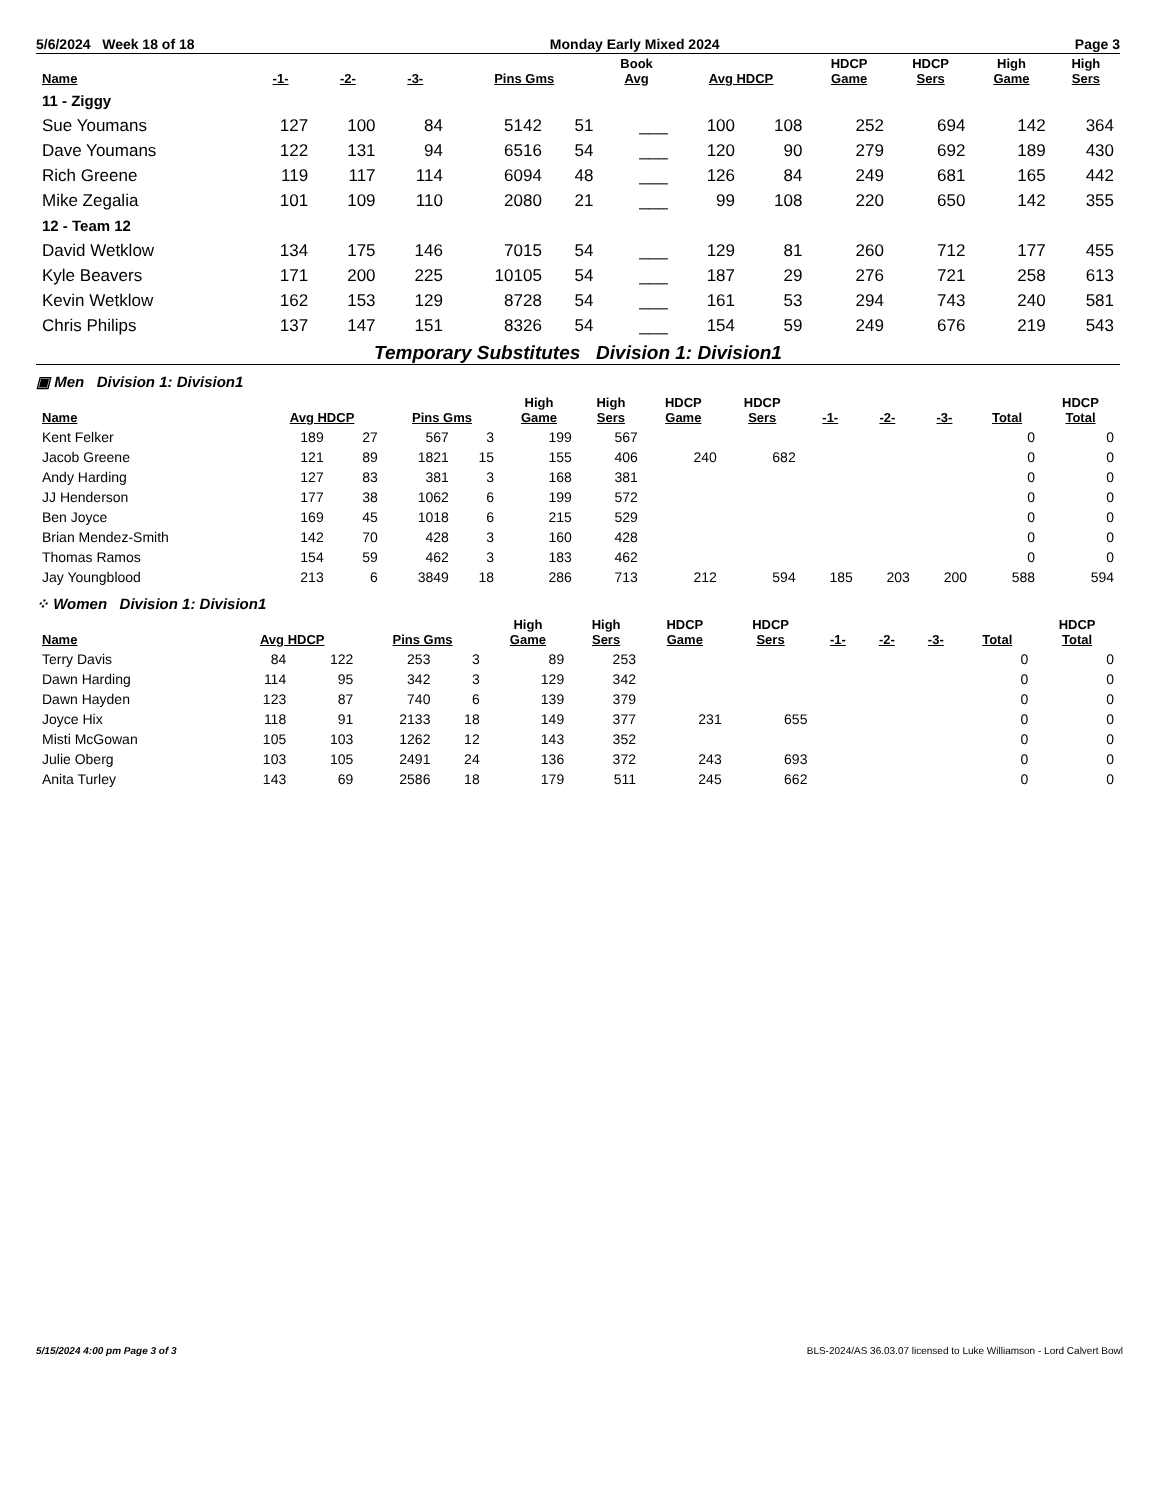5/6/2024 Week 18 of 18 Monday Early Mixed 2024 Page 3
| Name | -1- | -2- | -3- | Pins Gms | | Book Avg | Avg HDCP | | HDCP Game | HDCP Sers | High Game | High Sers |
| --- | --- | --- | --- | --- | --- | --- | --- | --- | --- | --- | --- | --- |
| 11 - Ziggy | | | | | | | | | | | | |
| Sue Youmans | 127 | 100 | 84 | 5142 | 51 | ___ | 100 | 108 | 252 | 694 | 142 | 364 |
| Dave Youmans | 122 | 131 | 94 | 6516 | 54 | ___ | 120 | 90 | 279 | 692 | 189 | 430 |
| Rich Greene | 119 | 117 | 114 | 6094 | 48 | ___ | 126 | 84 | 249 | 681 | 165 | 442 |
| Mike Zegalia | 101 | 109 | 110 | 2080 | 21 | ___ | 99 | 108 | 220 | 650 | 142 | 355 |
| 12 - Team 12 | | | | | | | | | | | | |
| David Wetklow | 134 | 175 | 146 | 7015 | 54 | ___ | 129 | 81 | 260 | 712 | 177 | 455 |
| Kyle Beavers | 171 | 200 | 225 | 10105 | 54 | ___ | 187 | 29 | 276 | 721 | 258 | 613 |
| Kevin Wetklow | 162 | 153 | 129 | 8728 | 54 | ___ | 161 | 53 | 294 | 743 | 240 | 581 |
| Chris Philips | 137 | 147 | 151 | 8326 | 54 | ___ | 154 | 59 | 249 | 676 | 219 | 543 |
Temporary Substitutes Division 1: Division1
▣ Men Division 1: Division1
| Name | Avg HDCP | | Pins Gms | | High Game | High Sers | HDCP Game | HDCP Sers | -1- | -2- | -3- | Total | HDCP Total |
| --- | --- | --- | --- | --- | --- | --- | --- | --- | --- | --- | --- | --- | --- |
| Kent Felker | 189 | 27 | 567 | 3 | 199 | 567 | | | | | | 0 | 0 |
| Jacob Greene | 121 | 89 | 1821 | 15 | 155 | 406 | 240 | 682 | | | | 0 | 0 |
| Andy Harding | 127 | 83 | 381 | 3 | 168 | 381 | | | | | | 0 | 0 |
| JJ Henderson | 177 | 38 | 1062 | 6 | 199 | 572 | | | | | | 0 | 0 |
| Ben Joyce | 169 | 45 | 1018 | 6 | 215 | 529 | | | | | | 0 | 0 |
| Brian Mendez-Smith | 142 | 70 | 428 | 3 | 160 | 428 | | | | | | 0 | 0 |
| Thomas Ramos | 154 | 59 | 462 | 3 | 183 | 462 | | | | | | 0 | 0 |
| Jay Youngblood | 213 | 6 | 3849 | 18 | 286 | 713 | 212 | 594 | 185 | 203 | 200 | 588 | 594 |
⁘ Women Division 1: Division1
| Name | Avg HDCP | | Pins Gms | | High Game | High Sers | HDCP Game | HDCP Sers | -1- | -2- | -3- | Total | HDCP Total |
| --- | --- | --- | --- | --- | --- | --- | --- | --- | --- | --- | --- | --- | --- |
| Terry Davis | 84 | 122 | 253 | 3 | 89 | 253 | | | | | | 0 | 0 |
| Dawn Harding | 114 | 95 | 342 | 3 | 129 | 342 | | | | | | 0 | 0 |
| Dawn Hayden | 123 | 87 | 740 | 6 | 139 | 379 | | | | | | 0 | 0 |
| Joyce Hix | 118 | 91 | 2133 | 18 | 149 | 377 | 231 | 655 | | | | 0 | 0 |
| Misti McGowan | 105 | 103 | 1262 | 12 | 143 | 352 | | | | | | 0 | 0 |
| Julie Oberg | 103 | 105 | 2491 | 24 | 136 | 372 | 243 | 693 | | | | 0 | 0 |
| Anita Turley | 143 | 69 | 2586 | 18 | 179 | 511 | 245 | 662 | | | | 0 | 0 |
5/15/2024 4:00 pm Page 3 of 3 BLS-2024/AS 36.03.07 licensed to Luke Williamson - Lord Calvert Bowl